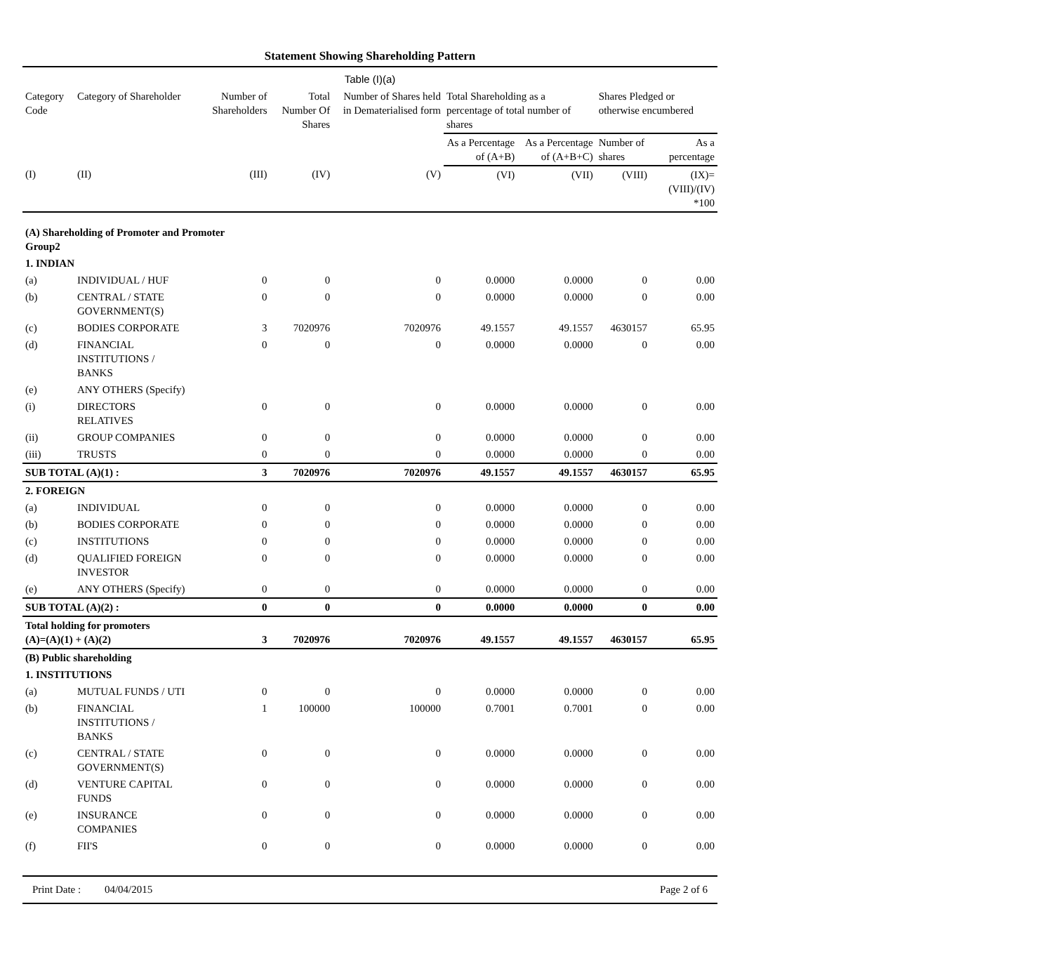Statement Showing Shareholding Pattern
Table (I)(a)
| Category Code | Category of Shareholder | Number of Shareholders | Total Number Of Shares | Number of Shares held in Dematerialised form | Total Shareholding as a percentage of total number of shares | | Shares Pledged or otherwise encumbered | |
| --- | --- | --- | --- | --- | --- | --- | --- | --- |
| | | | | | As a Percentage of (A+B) | As a Percentage of (A+B+C) | Number of shares | As a percentage |
| (I) | (II) | (III) | (IV) | (V) | (VI) | (VII) | (VIII) | (IX)= (VIII)/(IV) *100 |
| (A) Shareholding of Promoter and Promoter Group2 | | | | | | | | |
| 1. INDIAN | | | | | | | | |
| (a) | INDIVIDUAL / HUF | 0 | 0 | 0 | 0.0000 | 0.0000 | 0 | 0.00 |
| (b) | CENTRAL / STATE GOVERNMENT(S) | 0 | 0 | 0 | 0.0000 | 0.0000 | 0 | 0.00 |
| (c) | BODIES CORPORATE | 3 | 7020976 | 7020976 | 49.1557 | 49.1557 | 4630157 | 65.95 |
| (d) | FINANCIAL INSTITUTIONS / BANKS | 0 | 0 | 0 | 0.0000 | 0.0000 | 0 | 0.00 |
| (e) | ANY OTHERS (Specify) | | | | | | | |
| (i) | DIRECTORS RELATIVES | 0 | 0 | 0 | 0.0000 | 0.0000 | 0 | 0.00 |
| (ii) | GROUP COMPANIES | 0 | 0 | 0 | 0.0000 | 0.0000 | 0 | 0.00 |
| (iii) | TRUSTS | 0 | 0 | 0 | 0.0000 | 0.0000 | 0 | 0.00 |
| SUB TOTAL (A)(1) : | | 3 | 7020976 | 7020976 | 49.1557 | 49.1557 | 4630157 | 65.95 |
| 2. FOREIGN | | | | | | | | |
| (a) | INDIVIDUAL | 0 | 0 | 0 | 0.0000 | 0.0000 | 0 | 0.00 |
| (b) | BODIES CORPORATE | 0 | 0 | 0 | 0.0000 | 0.0000 | 0 | 0.00 |
| (c) | INSTITUTIONS | 0 | 0 | 0 | 0.0000 | 0.0000 | 0 | 0.00 |
| (d) | QUALIFIED FOREIGN INVESTOR | 0 | 0 | 0 | 0.0000 | 0.0000 | 0 | 0.00 |
| (e) | ANY OTHERS (Specify) | 0 | 0 | 0 | 0.0000 | 0.0000 | 0 | 0.00 |
| SUB TOTAL (A)(2) : | | 0 | 0 | 0 | 0.0000 | 0.0000 | 0 | 0.00 |
| Total holding for promoters (A)=(A)(1) + (A)(2) | | 3 | 7020976 | 7020976 | 49.1557 | 49.1557 | 4630157 | 65.95 |
| (B) Public shareholding | | | | | | | | |
| 1. INSTITUTIONS | | | | | | | | |
| (a) | MUTUAL FUNDS / UTI | 0 | 0 | 0 | 0.0000 | 0.0000 | 0 | 0.00 |
| (b) | FINANCIAL INSTITUTIONS / BANKS | 1 | 100000 | 100000 | 0.7001 | 0.7001 | 0 | 0.00 |
| (c) | CENTRAL / STATE GOVERNMENT(S) | 0 | 0 | 0 | 0.0000 | 0.0000 | 0 | 0.00 |
| (d) | VENTURE CAPITAL FUNDS | 0 | 0 | 0 | 0.0000 | 0.0000 | 0 | 0.00 |
| (e) | INSURANCE COMPANIES | 0 | 0 | 0 | 0.0000 | 0.0000 | 0 | 0.00 |
| (f) | FII'S | 0 | 0 | 0 | 0.0000 | 0.0000 | 0 | 0.00 |
Print Date : 04/04/2015 Page 2 of 6